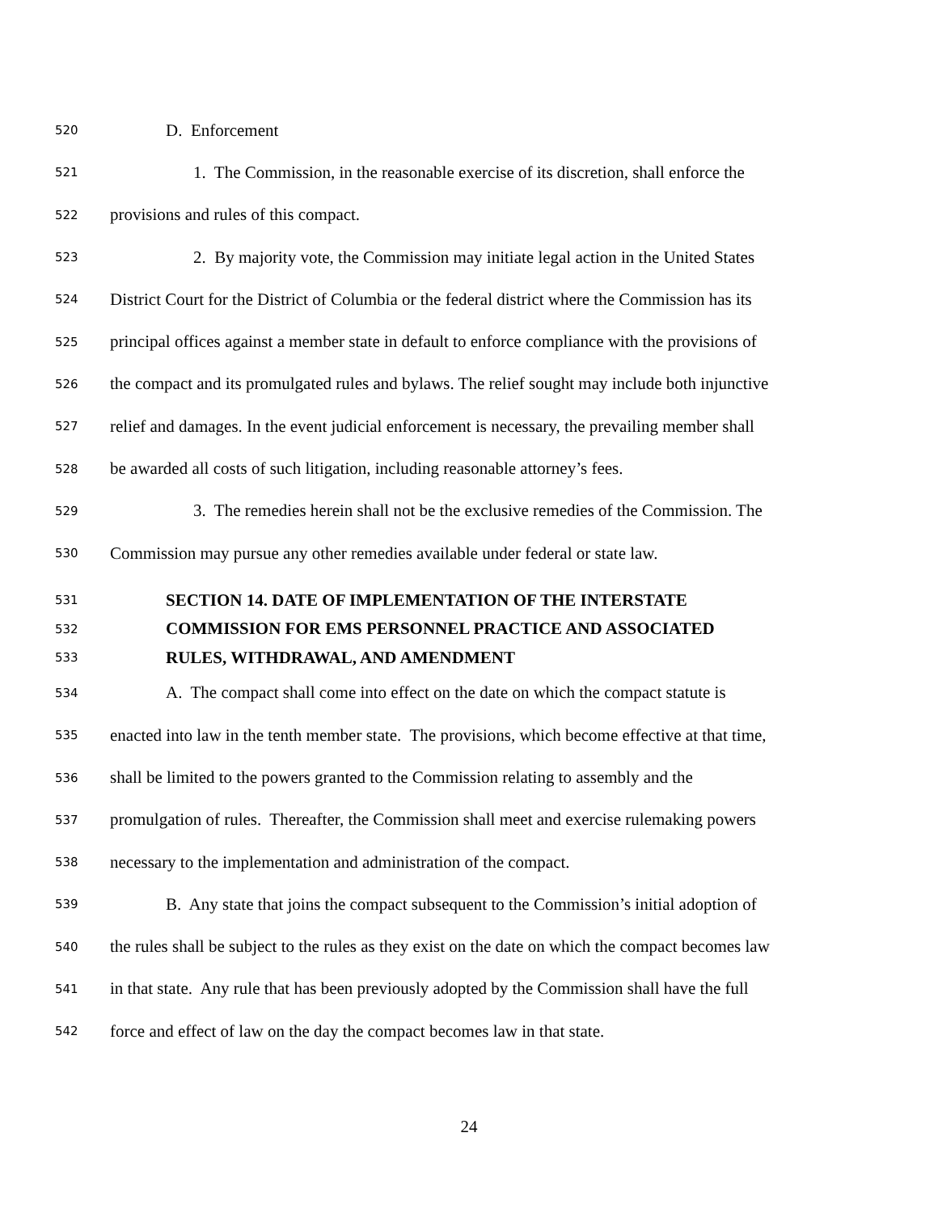520 D. Enforcement
521 1. The Commission, in the reasonable exercise of its discretion, shall enforce the
522 provisions and rules of this compact.
523 2. By majority vote, the Commission may initiate legal action in the United States
524 District Court for the District of Columbia or the federal district where the Commission has its
525 principal offices against a member state in default to enforce compliance with the provisions of
526 the compact and its promulgated rules and bylaws. The relief sought may include both injunctive
527 relief and damages. In the event judicial enforcement is necessary, the prevailing member shall
528 be awarded all costs of such litigation, including reasonable attorney’s fees.
529 3. The remedies herein shall not be the exclusive remedies of the Commission. The
530 Commission may pursue any other remedies available under federal or state law.
531 SECTION 14. DATE OF IMPLEMENTATION OF THE INTERSTATE
532 COMMISSION FOR EMS PERSONNEL PRACTICE AND ASSOCIATED
533 RULES, WITHDRAWAL, AND AMENDMENT
534 A. The compact shall come into effect on the date on which the compact statute is
535 enacted into law in the tenth member state. The provisions, which become effective at that time,
536 shall be limited to the powers granted to the Commission relating to assembly and the
537 promulgation of rules. Thereafter, the Commission shall meet and exercise rulemaking powers
538 necessary to the implementation and administration of the compact.
539 B. Any state that joins the compact subsequent to the Commission’s initial adoption of
540 the rules shall be subject to the rules as they exist on the date on which the compact becomes law
541 in that state. Any rule that has been previously adopted by the Commission shall have the full
542 force and effect of law on the day the compact becomes law in that state.
24